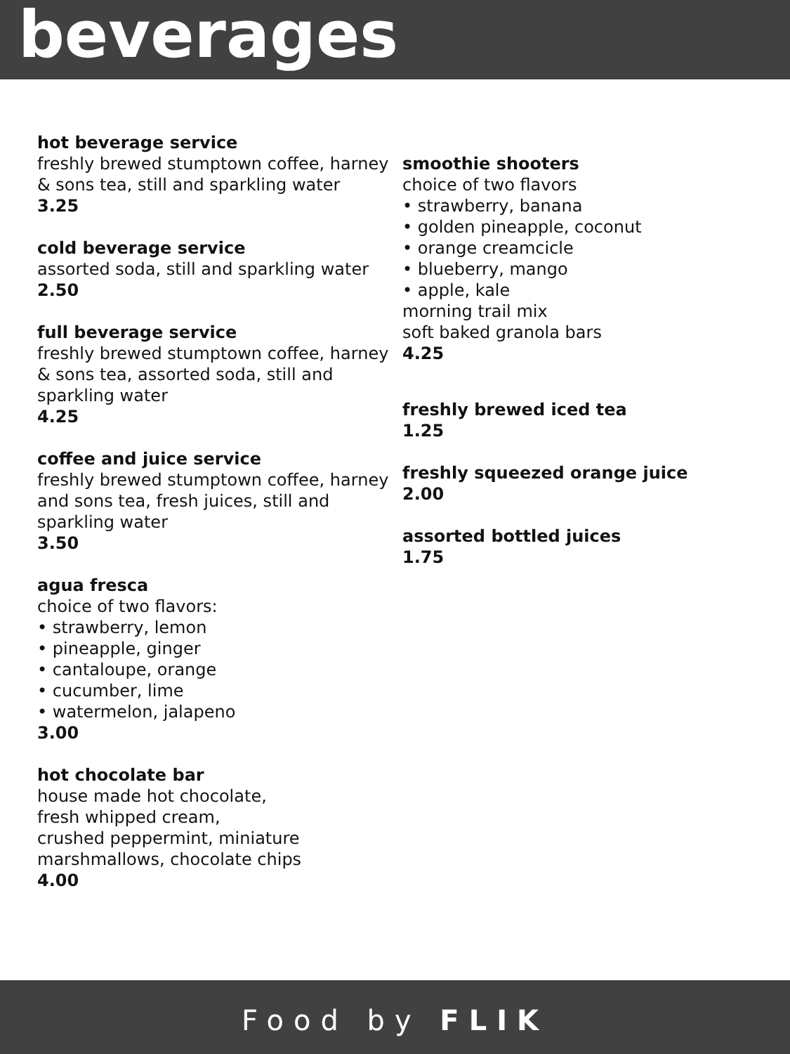beverages
hot beverage service
freshly brewed stumptown coffee, harney & sons tea, still and sparkling water
3.25
cold beverage service
assorted soda, still and sparkling water
2.50
full beverage service
freshly brewed stumptown coffee, harney & sons tea, assorted soda, still and sparkling water
4.25
coffee and juice service
freshly brewed stumptown coffee, harney and sons tea, fresh juices, still and sparkling water
3.50
agua fresca
choice of two flavors:
• strawberry, lemon
• pineapple, ginger
• cantaloupe, orange
• cucumber, lime
• watermelon, jalapeno
3.00
hot chocolate bar
house made hot chocolate,
fresh whipped cream,
crushed peppermint, miniature marshmallows, chocolate chips
4.00
smoothie shooters
choice of two flavors
• strawberry, banana
• golden pineapple, coconut
• orange creamcicle
• blueberry, mango
• apple, kale
morning trail mix
soft baked granola bars
4.25
freshly brewed iced tea
1.25
freshly squeezed orange juice
2.00
assorted bottled juices
1.75
Food by FLIK